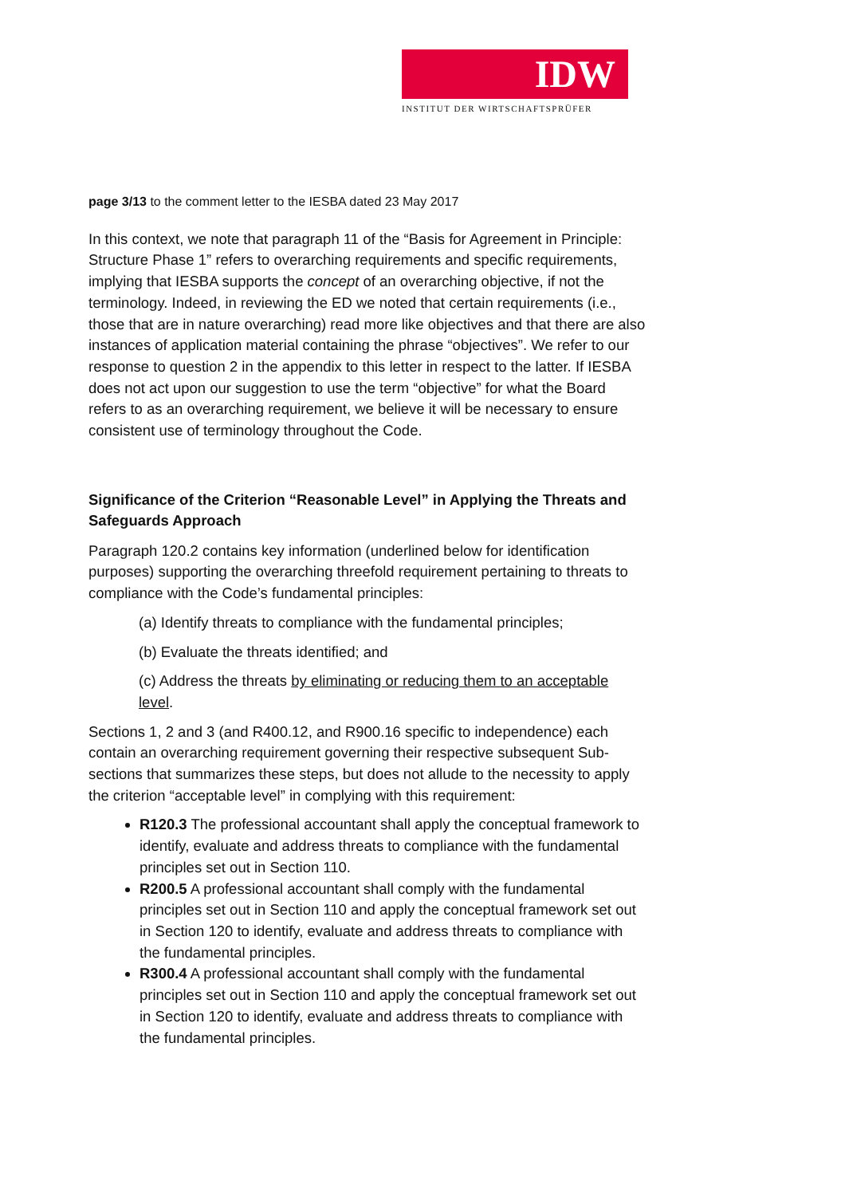IDW
INSTITUT DER WIRTSCHAFTSPRÜFER
page 3/13 to the comment letter to the IESBA dated 23 May 2017
In this context, we note that paragraph 11 of the “Basis for Agreement in Principle: Structure Phase 1” refers to overarching requirements and specific requirements, implying that IESBA supports the concept of an overarching objective, if not the terminology. Indeed, in reviewing the ED we noted that certain requirements (i.e., those that are in nature overarching) read more like objectives and that there are also instances of application material containing the phrase “objectives”. We refer to our response to question 2 in the appendix to this letter in respect to the latter. If IESBA does not act upon our suggestion to use the term “objective” for what the Board refers to as an overarching requirement, we believe it will be necessary to ensure consistent use of terminology throughout the Code.
Significance of the Criterion “Reasonable Level” in Applying the Threats and Safeguards Approach
Paragraph 120.2 contains key information (underlined below for identification purposes) supporting the overarching threefold requirement pertaining to threats to compliance with the Code’s fundamental principles:
(a) Identify threats to compliance with the fundamental principles;
(b) Evaluate the threats identified; and
(c) Address the threats by eliminating or reducing them to an acceptable level.
Sections 1, 2 and 3 (and R400.12, and R900.16 specific to independence) each contain an overarching requirement governing their respective subsequent Sub-sections that summarizes these steps, but does not allude to the necessity to apply the criterion “acceptable level” in complying with this requirement:
R120.3 The professional accountant shall apply the conceptual framework to identify, evaluate and address threats to compliance with the fundamental principles set out in Section 110.
R200.5 A professional accountant shall comply with the fundamental principles set out in Section 110 and apply the conceptual framework set out in Section 120 to identify, evaluate and address threats to compliance with the fundamental principles.
R300.4 A professional accountant shall comply with the fundamental principles set out in Section 110 and apply the conceptual framework set out in Section 120 to identify, evaluate and address threats to compliance with the fundamental principles.